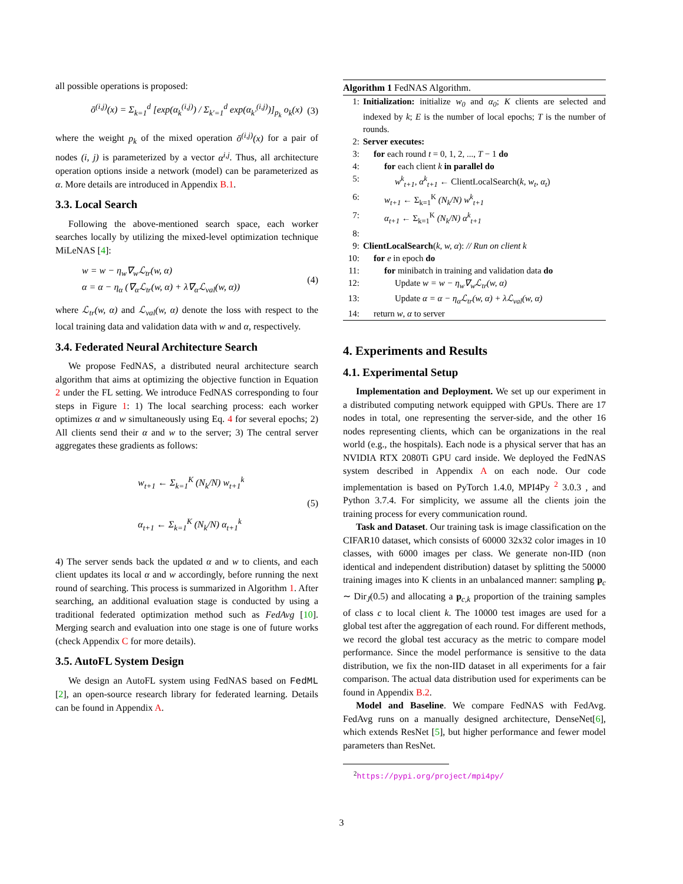all possible operations is proposed:
ō<sup>(i,j)</sup>(x) = Σ<sub>k=1</sub><sup>d</sup> [exp(α<sub>k</sub><sup>(i,j)</sup>) / Σ<sub>k′=1</sub><sup>d</sup> exp(α<sub>k′</sub><sup>(i,j)</sup>)]<sub>p<sub>k</sub></sub> o<sub>k</sub>(x) (3)
where the weight p<sub>k</sub> of the mixed operation ō<sup>(i,j)</sup>(x) for a pair of nodes (i, j) is parameterized by a vector α<sup>i,j</sup>. Thus, all architecture operation options inside a network (model) can be parameterized as α. More details are introduced in Appendix B.1.
3.3. Local Search
Following the above-mentioned search space, each worker searches locally by utilizing the mixed-level optimization technique MiLeNAS [4]:
w = w − η<sub>w</sub>∇<sub>w</sub>ℒ<sub>tr</sub>(w, α)
α = α − η<sub>α</sub> (∇<sub>α</sub>ℒ<sub>tr</sub>(w, α) + λ∇<sub>α</sub>ℒ<sub>val</sub>(w, α)) (4)
where ℒ<sub>tr</sub>(w, α) and ℒ<sub>val</sub>(w, α) denote the loss with respect to the local training data and validation data with w and α, respectively.
3.4. Federated Neural Architecture Search
We propose FedNAS, a distributed neural architecture search algorithm that aims at optimizing the objective function in Equation 2 under the FL setting. We introduce FedNAS corresponding to four steps in Figure 1: 1) The local searching process: each worker optimizes α and w simultaneously using Eq. 4 for several epochs; 2) All clients send their α and w to the server; 3) The central server aggregates these gradients as follows:
w<sub>t+1</sub> ← Σ<sub>k=1</sub><sup>K</sup> (N<sub>k</sub>/N) w<sub>t+1</sub><sup>k</sup>
α<sub>t+1</sub> ← Σ<sub>k=1</sub><sup>K</sup> (N<sub>k</sub>/N) α<sub>t+1</sub><sup>k</sup> (5)
4) The server sends back the updated α and w to clients, and each client updates its local α and w accordingly, before running the next round of searching. This process is summarized in Algorithm 1. After searching, an additional evaluation stage is conducted by using a traditional federated optimization method such as FedAvg [10]. Merging search and evaluation into one stage is one of future works (check Appendix C for more details).
3.5. AutoFL System Design
We design an AutoFL system using FedNAS based on FedML [2], an open-source research library for federated learning. Details can be found in Appendix A.
Algorithm 1 FedNAS Algorithm.
| 1: | Initialization: initialize w<sub>0</sub> and α<sub>0</sub> ; K clients are selected and indexed by k ; E is the number of local epochs; T is the number of rounds. |
| 2: | Server executes: |
| 3: | for each round t = 0, 1, 2, ..., T − 1 do |
| 4: | for each client k in parallel do |
| 5: | w<sup>k</sup><sub>t+1</sub>, α<sup>k</sup><sub>t+1</sub> ← ClientLocalSearch( k, w<sub>t</sub>, α<sub>t</sub> ) |
| 6: | w<sub>t+1</sub> ← Σ<sub>k=1</sub><sup>K</sup> (N<sub>k</sub>/N) w<sup>k</sup><sub>t+1</sub> |
| 7: | α<sub>t+1</sub> ← Σ<sub>k=1</sub><sup>K</sup> (N<sub>k</sub>/N) α<sup>k</sup><sub>t+1</sub> |
| 8: | |
| 9: | ClientLocalSearch ( k, w, α ): // Run on client k |
| 10: | for e in epoch do |
| 11: | for minibatch in training and validation data do |
| 12: | Update w = w − η<sub>w</sub>∇<sub>w</sub>ℒ<sub>tr</sub>(w, α) |
| 13: | Update α = α − η<sub>α</sub>ℒ<sub>tr</sub>(w, α) + λℒ<sub>val</sub>(w, α) |
| 14: | return w , α to server |
4. Experiments and Results
4.1. Experimental Setup
Implementation and Deployment. We set up our experiment in a distributed computing network equipped with GPUs. There are 17 nodes in total, one representing the server-side, and the other 16 nodes representing clients, which can be organizations in the real world (e.g., the hospitals). Each node is a physical server that has an NVIDIA RTX 2080Ti GPU card inside. We deployed the FedNAS system described in Appendix A on each node. Our code implementation is based on PyTorch 1.4.0, MPI4Py <sup>2</sup> 3.0.3 , and Python 3.7.4. For simplicity, we assume all the clients join the training process for every communication round.
Task and Dataset. Our training task is image classification on the CIFAR10 dataset, which consists of 60000 32x32 color images in 10 classes, with 6000 images per class. We generate non-IID (non identical and independent distribution) dataset by splitting the 50000 training images into K clients in an unbalanced manner: sampling p<sub>c</sub> ∼ Dir<sub>J</sub>(0.5) and allocating a p<sub>c,k</sub> proportion of the training samples of class c to local client k. The 10000 test images are used for a global test after the aggregation of each round. For different methods, we record the global test accuracy as the metric to compare model performance. Since the model performance is sensitive to the data distribution, we fix the non-IID dataset in all experiments for a fair comparison. The actual data distribution used for experiments can be found in Appendix B.2.
Model and Baseline. We compare FedNAS with FedAvg. FedAvg runs on a manually designed architecture, DenseNet[6], which extends ResNet [5], but higher performance and fewer model parameters than ResNet.
<sup>2</sup> https://pypi.org/project/mpi4py/
3